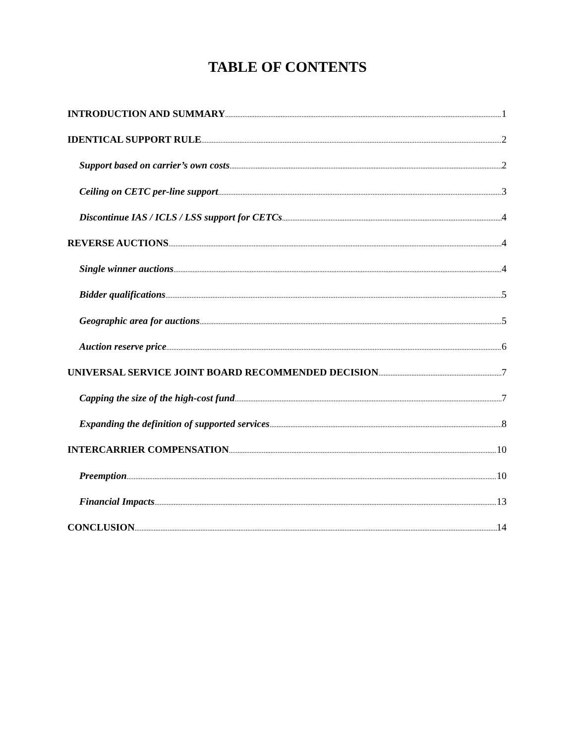TABLE OF CONTENTS
INTRODUCTION AND SUMMARY 1
IDENTICAL SUPPORT RULE 2
Support based on carrier’s own costs 2
Ceiling on CETC per-line support 3
Discontinue IAS / ICLS / LSS support for CETCs 4
REVERSE AUCTIONS 4
Single winner auctions 4
Bidder qualifications 5
Geographic area for auctions 5
Auction reserve price 6
UNIVERSAL SERVICE JOINT BOARD RECOMMENDED DECISION 7
Capping the size of the high-cost fund 7
Expanding the definition of supported services 8
INTERCARRIER COMPENSATION 10
Preemption 10
Financial Impacts 13
CONCLUSION 14